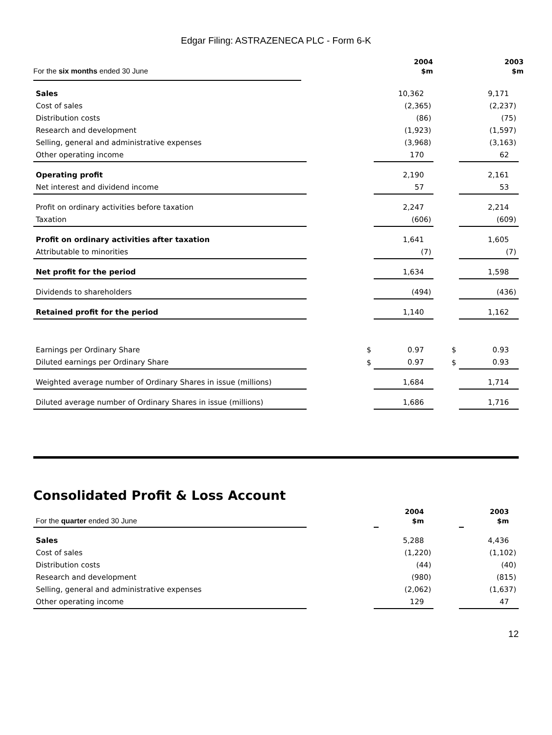Edgar Filing: ASTRAZENECA PLC - Form 6-K
| | | 2004 $m | | 2003 $m |
| --- | --- | --- | --- | --- |
For the six months ended 30 June
| Sales | | | 10,362 | | | 9,171 |
| Cost of sales | | | (2,365) | | | (2,237) |
| Distribution costs | | | (86) | | | (75) |
| Research and development | | | (1,923) | | | (1,597) |
| Selling, general and administrative expenses | | | (3,968) | | | (3,163) |
| Other operating income | | | 170 | | | 62 |
| Operating profit | | | 2,190 | | | 2,161 |
| Net interest and dividend income | | | 57 | | | 53 |
| Profit on ordinary activities before taxation | | | 2,247 | | | 2,214 |
| Taxation | | | (606) | | | (609) |
| Profit on ordinary activities after taxation | | | 1,641 | | | 1,605 |
| Attributable to minorities | | | (7) | | | (7) |
| Net profit for the period | | | 1,634 | | | 1,598 |
| Dividends to shareholders | | | (494) | | | (436) |
| Retained profit for the period | | | 1,140 | | | 1,162 |
| Earnings per Ordinary Share | $ | | 0.97 | $ | | 0.93 |
| Diluted earnings per Ordinary Share | $ | | 0.97 | $ | | 0.93 |
| Weighted average number of Ordinary Shares in issue (millions) | | | 1,684 | | | 1,714 |
| Diluted average number of Ordinary Shares in issue (millions) | | | 1,686 | | | 1,716 |
Consolidated Profit & Loss Account
| For the quarter ended 30 June | | | 2004 $m | | | 2003 $m |
| Sales | | | 5,288 | | | 4,436 |
| Cost of sales | | | (1,220) | | | (1,102) |
| Distribution costs | | | (44) | | | (40) |
| Research and development | | | (980) | | | (815) |
| Selling, general and administrative expenses | | | (2,062) | | | (1,637) |
| Other operating income | | | 129 | | | 47 |
12